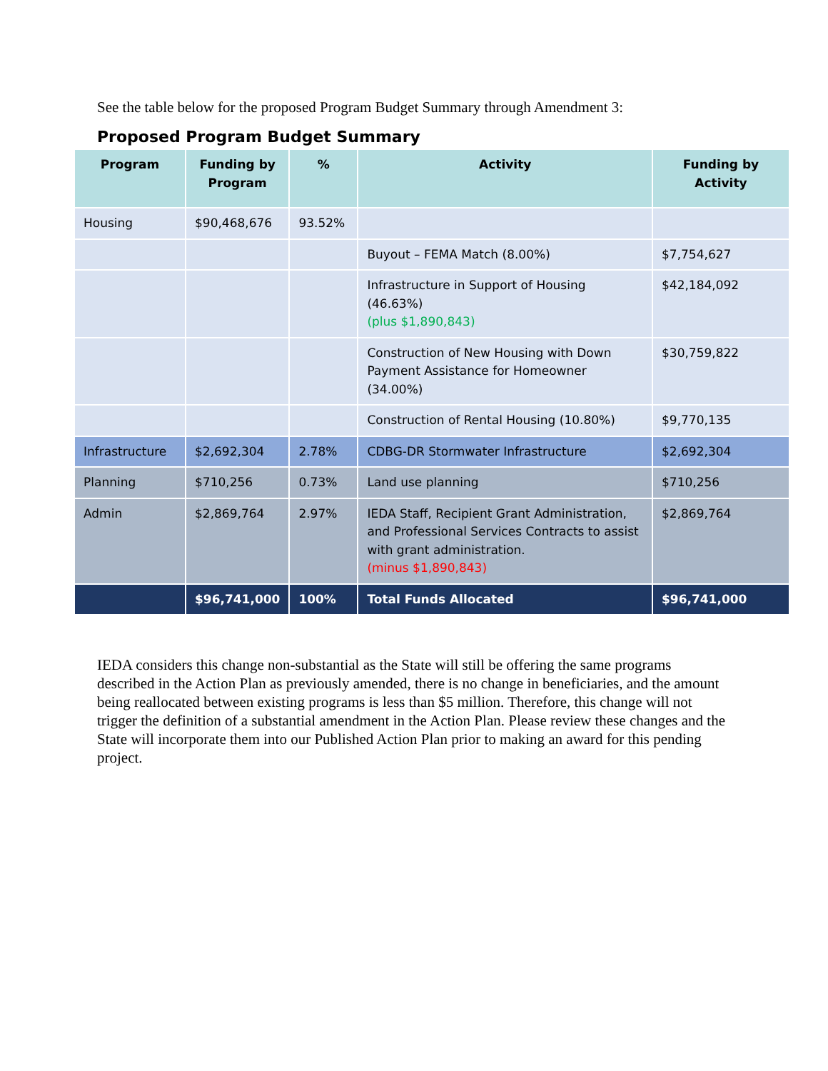See the table below for the proposed Program Budget Summary through Amendment 3:
Proposed Program Budget Summary
| Program | Funding by Program | % | Activity | Funding by Activity |
| --- | --- | --- | --- | --- |
| Housing | $90,468,676 | 93.52% | | |
| | | | Buyout – FEMA Match (8.00%) | $7,754,627 |
| | | | Infrastructure in Support of Housing (46.63%) (plus $1,890,843) | $42,184,092 |
| | | | Construction of New Housing with Down Payment Assistance for Homeowner (34.00%) | $30,759,822 |
| | | | Construction of Rental Housing (10.80%) | $9,770,135 |
| Infrastructure | $2,692,304 | 2.78% | CDBG-DR Stormwater Infrastructure | $2,692,304 |
| Planning | $710,256 | 0.73% | Land use planning | $710,256 |
| Admin | $2,869,764 | 2.97% | IEDA Staff, Recipient Grant Administration, and Professional Services Contracts to assist with grant administration. (minus $1,890,843) | $2,869,764 |
| | $96,741,000 | 100% | Total Funds Allocated | $96,741,000 |
IEDA considers this change non-substantial as the State will still be offering the same programs described in the Action Plan as previously amended, there is no change in beneficiaries, and the amount being reallocated between existing programs is less than $5 million. Therefore, this change will not trigger the definition of a substantial amendment in the Action Plan. Please review these changes and the State will incorporate them into our Published Action Plan prior to making an award for this pending project.